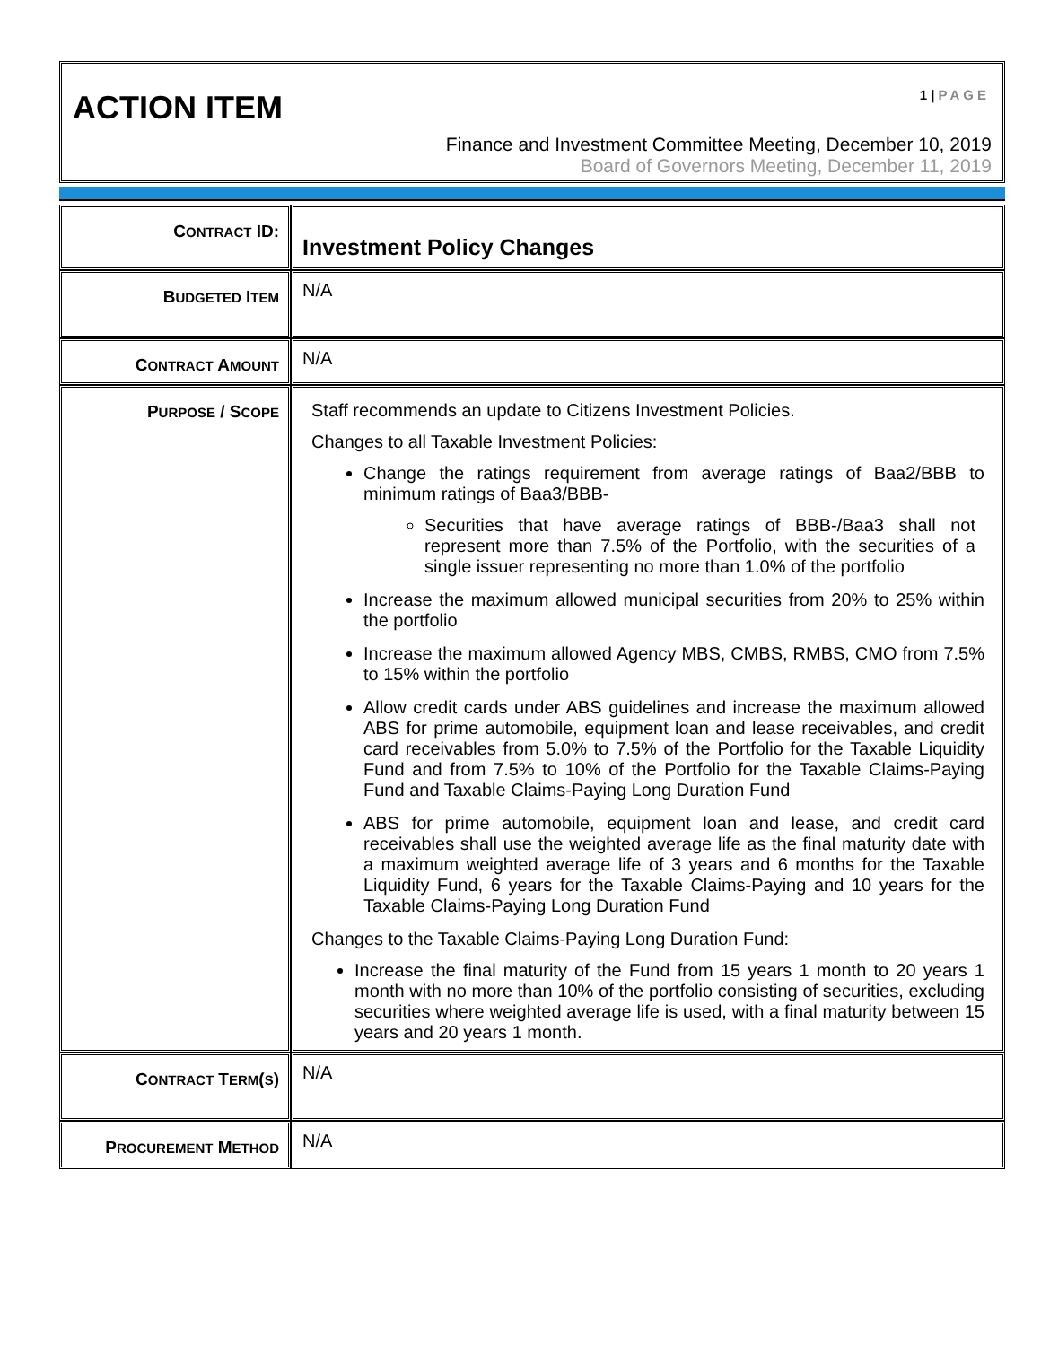ACTION ITEM
1 | PAGE
Finance and Investment Committee Meeting, December 10, 2019
Board of Governors Meeting, December 11, 2019
| C ONTRACT ID: | Investment Policy Changes |
| B UDGETED I TEM | N/A |
| C ONTRACT A MOUNT | N/A |
| P URPOSE / S COPE | Staff recommends an update to Citizens Investment Policies. Changes to all Taxable Investment Policies: Change the ratings requirement from average ratings of Baa2/BBB to minimum ratings of Baa3/BBB- Securities that have average ratings of BBB-/Baa3 shall not represent more than 7.5% of the Portfolio, with the securities of a single issuer representing no more than 1.0% of the portfolio Increase the maximum allowed municipal securities from 20% to 25% within the portfolio Increase the maximum allowed Agency MBS, CMBS, RMBS, CMO from 7.5% to 15% within the portfolio Allow credit cards under ABS guidelines and increase the maximum allowed ABS for prime automobile, equipment loan and lease receivables, and credit card receivables from 5.0% to 7.5% of the Portfolio for the Taxable Liquidity Fund and from 7.5% to 10% of the Portfolio for the Taxable Claims-Paying Fund and Taxable Claims-Paying Long Duration Fund ABS for prime automobile, equipment loan and lease, and credit card receivables shall use the weighted average life as the final maturity date with a maximum weighted average life of 3 years and 6 months for the Taxable Liquidity Fund, 6 years for the Taxable Claims-Paying and 10 years for the Taxable Claims-Paying Long Duration Fund Changes to the Taxable Claims-Paying Long Duration Fund: Increase the final maturity of the Fund from 15 years 1 month to 20 years 1 month with no more than 10% of the portfolio consisting of securities, excluding securities where weighted average life is used, with a final maturity between 15 years and 20 years 1 month. |
| C ONTRACT T ERM ( S ) | N/A |
| P ROCUREMENT M ETHOD | N/A |